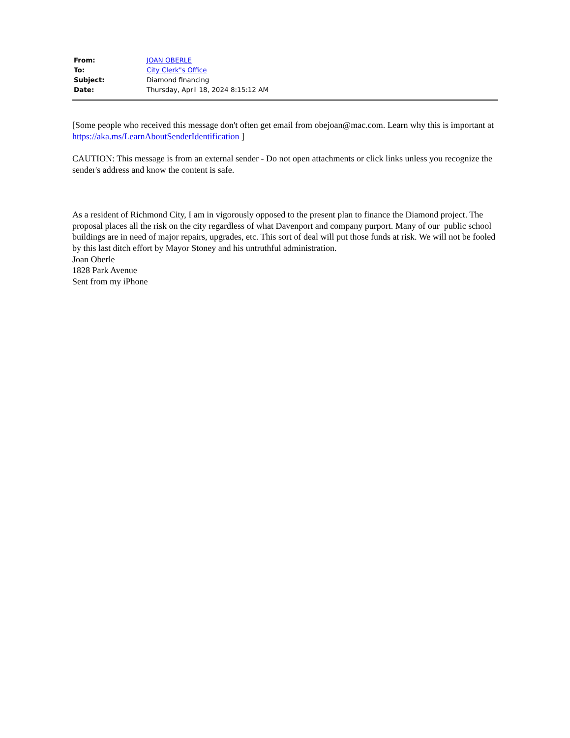| From: | JOAN OBERLE |
| To: | City Clerk"s Office |
| Subject: | Diamond financing |
| Date: | Thursday, April 18, 2024 8:15:12 AM |
[Some people who received this message don't often get email from obejoan@mac.com. Learn why this is important at https://aka.ms/LearnAboutSenderIdentification ]
CAUTION: This message is from an external sender - Do not open attachments or click links unless you recognize the sender's address and know the content is safe.
As a resident of Richmond City, I am in vigorously opposed to the present plan to finance the Diamond project. The proposal places all the risk on the city regardless of what Davenport and company purport. Many of our public school buildings are in need of major repairs, upgrades, etc. This sort of deal will put those funds at risk. We will not be fooled by this last ditch effort by Mayor Stoney and his untruthful administration.
Joan Oberle
1828 Park Avenue
Sent from my iPhone